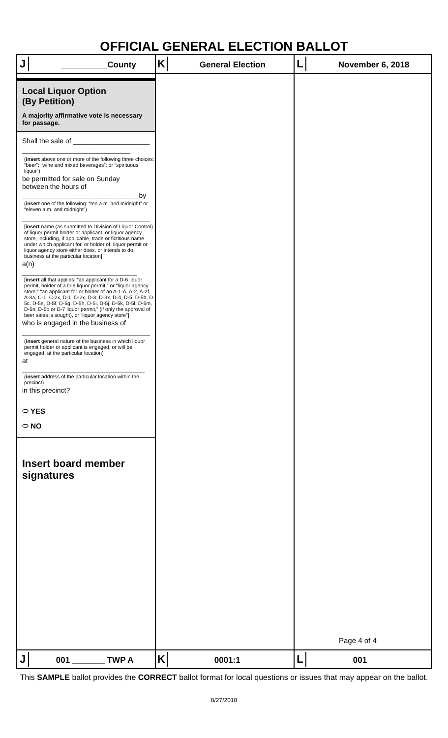OFFICIAL GENERAL ELECTION BALLOT
| J __________County | K General Election | L November 6, 2018 |
| Local Liquor Option (By Petition) A majority affirmative vote is necessary for passage. Shall the sale of ____________________ ( insert above one or more of the following three choices: “beer”; “wine and mixed beverages”; or “spirituous liquor”) be permitted for sale on Sunday between the hours of ______________________________ by ( insert one of the following: “ten a.m. and midnight” or “eleven a.m. and midnight”) [ insert name (as submitted to Division of Liquor Control) of liquor permit holder or applicant, or liquor agency store, including, if applicable, trade or fictitious name under which applicant for, or holder of, liquor permit or liquor agency store either does, or intends to do, business at the particular location] a(n) ______________________________ [ insert all that applies: “an applicant for a D-6 liquor permit, holder of a D-6 liquor permit,” or “liquor agency store,” “an applicant for or holder of an A-1-A, A-2, A-2f, A-3a, C-1, C-2x, D-1, D-2x, D-3, D-3x, D-4, D-5, D-5b, D-5c, D-5e, D-5f, D-5g, D-5h, D-5i, D-5j, D-5k, D-5l, D-5m, D-5n, D-5o or D-7 liquor permit,” (if only the approval of beer sales is sought), or “liquor agency store”] who is engaged in the business of ( insert general nature of the business in which liquor permit holder or applicant is engaged, or will be engaged, at the particular location) at ________________________________ ( insert address of the particular location within the precinct) in this precinct? ⬭ YES ⬭ NO Insert board member signatures | | Page 4 of 4 |
| J 001 _______ TWP A | K 0001:1 | L 001 |
This SAMPLE ballot provides the CORRECT ballot format for local questions or issues that may appear on the ballot.
8/27/2018